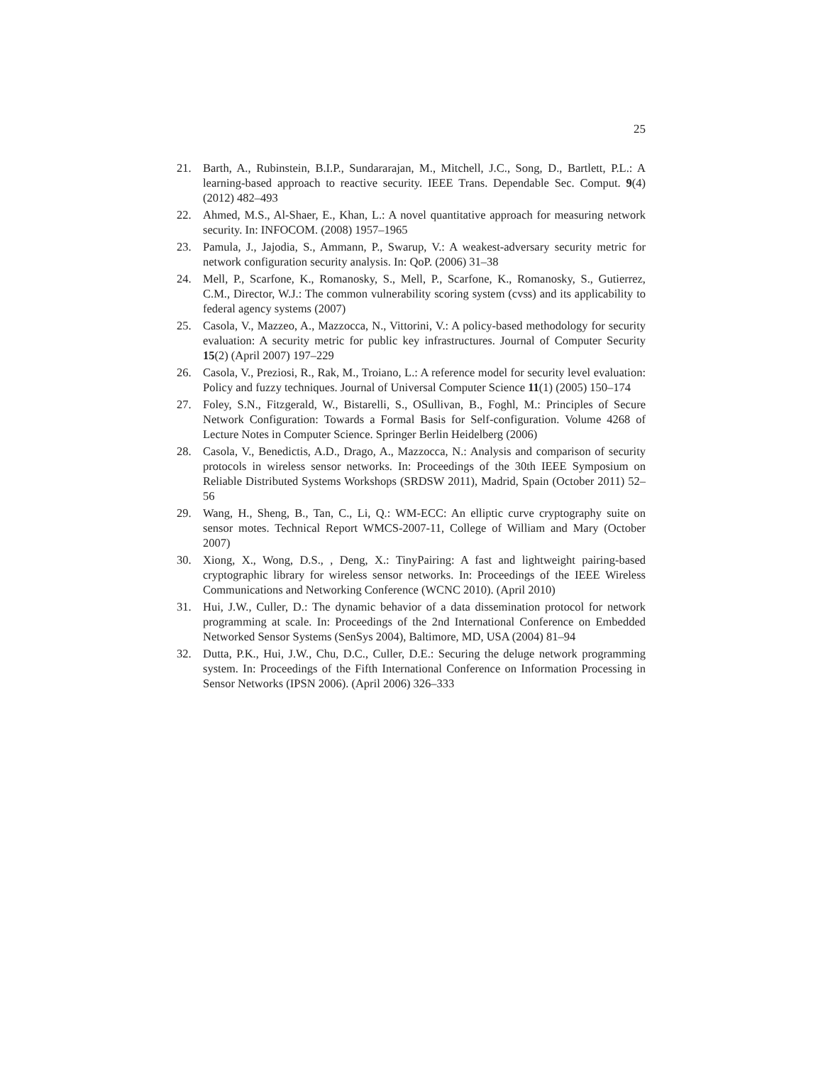25
21. Barth, A., Rubinstein, B.I.P., Sundararajan, M., Mitchell, J.C., Song, D., Bartlett, P.L.: A learning-based approach to reactive security. IEEE Trans. Dependable Sec. Comput. 9(4) (2012) 482–493
22. Ahmed, M.S., Al-Shaer, E., Khan, L.: A novel quantitative approach for measuring network security. In: INFOCOM. (2008) 1957–1965
23. Pamula, J., Jajodia, S., Ammann, P., Swarup, V.: A weakest-adversary security metric for network configuration security analysis. In: QoP. (2006) 31–38
24. Mell, P., Scarfone, K., Romanosky, S., Mell, P., Scarfone, K., Romanosky, S., Gutierrez, C.M., Director, W.J.: The common vulnerability scoring system (cvss) and its applicability to federal agency systems (2007)
25. Casola, V., Mazzeo, A., Mazzocca, N., Vittorini, V.: A policy-based methodology for security evaluation: A security metric for public key infrastructures. Journal of Computer Security 15(2) (April 2007) 197–229
26. Casola, V., Preziosi, R., Rak, M., Troiano, L.: A reference model for security level evaluation: Policy and fuzzy techniques. Journal of Universal Computer Science 11(1) (2005) 150–174
27. Foley, S.N., Fitzgerald, W., Bistarelli, S., OSullivan, B., Foghl, M.: Principles of Secure Network Configuration: Towards a Formal Basis for Self-configuration. Volume 4268 of Lecture Notes in Computer Science. Springer Berlin Heidelberg (2006)
28. Casola, V., Benedictis, A.D., Drago, A., Mazzocca, N.: Analysis and comparison of security protocols in wireless sensor networks. In: Proceedings of the 30th IEEE Symposium on Reliable Distributed Systems Workshops (SRDSW 2011), Madrid, Spain (October 2011) 52–56
29. Wang, H., Sheng, B., Tan, C., Li, Q.: WM-ECC: An elliptic curve cryptography suite on sensor motes. Technical Report WMCS-2007-11, College of William and Mary (October 2007)
30. Xiong, X., Wong, D.S., , Deng, X.: TinyPairing: A fast and lightweight pairing-based cryptographic library for wireless sensor networks. In: Proceedings of the IEEE Wireless Communications and Networking Conference (WCNC 2010). (April 2010)
31. Hui, J.W., Culler, D.: The dynamic behavior of a data dissemination protocol for network programming at scale. In: Proceedings of the 2nd International Conference on Embedded Networked Sensor Systems (SenSys 2004), Baltimore, MD, USA (2004) 81–94
32. Dutta, P.K., Hui, J.W., Chu, D.C., Culler, D.E.: Securing the deluge network programming system. In: Proceedings of the Fifth International Conference on Information Processing in Sensor Networks (IPSN 2006). (April 2006) 326–333